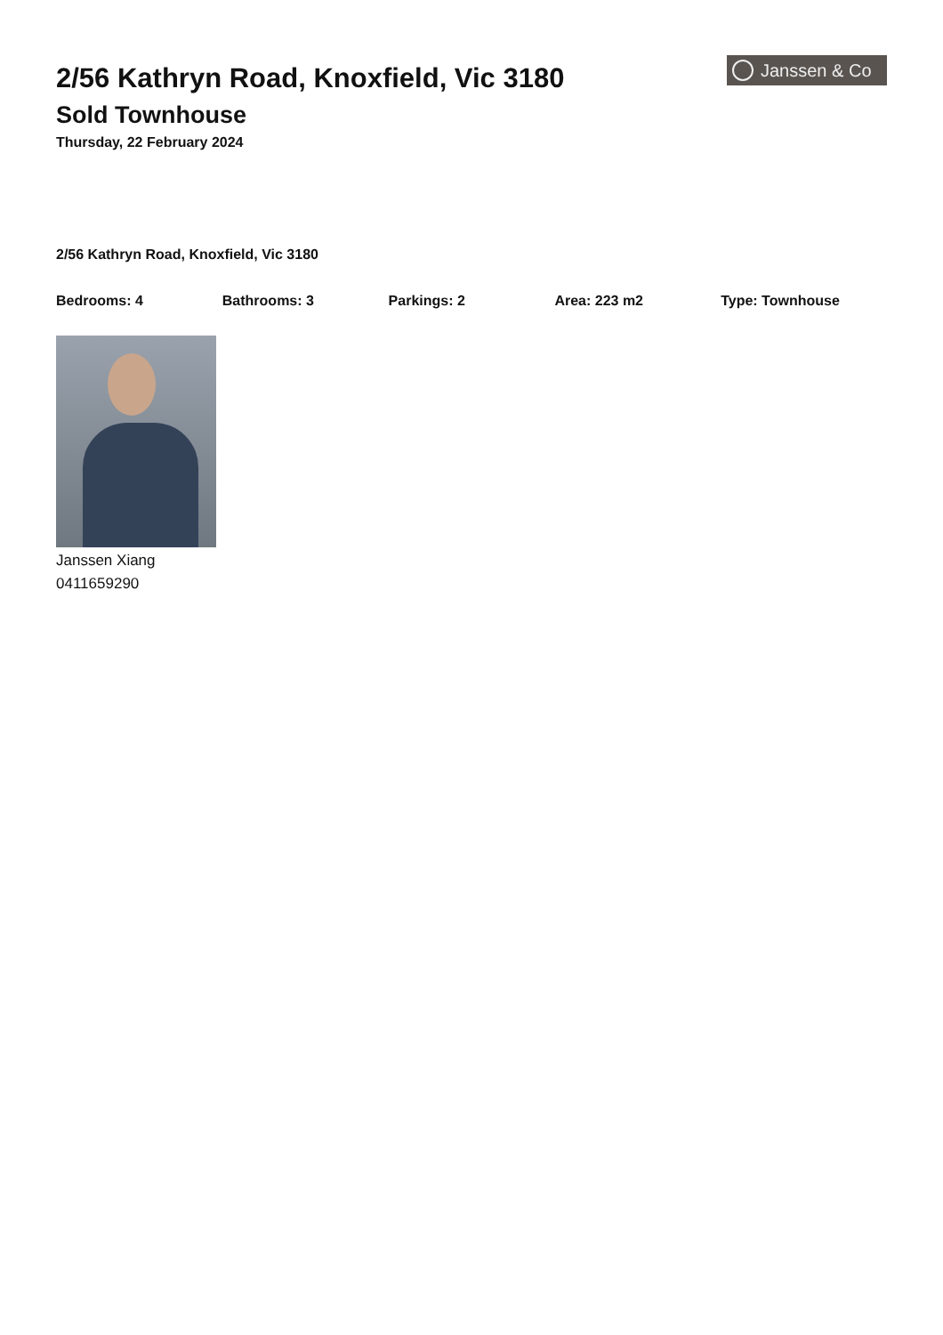2/56 Kathryn Road, Knoxfield, Vic 3180
Sold Townhouse
Thursday, 22 February 2024
Janssen & Co
2/56 Kathryn Road, Knoxfield, Vic 3180
Bedrooms: 4 Bathrooms: 3 Parkings: 2 Area: 223 m2 Type: Townhouse
Janssen Xiang
0411659290